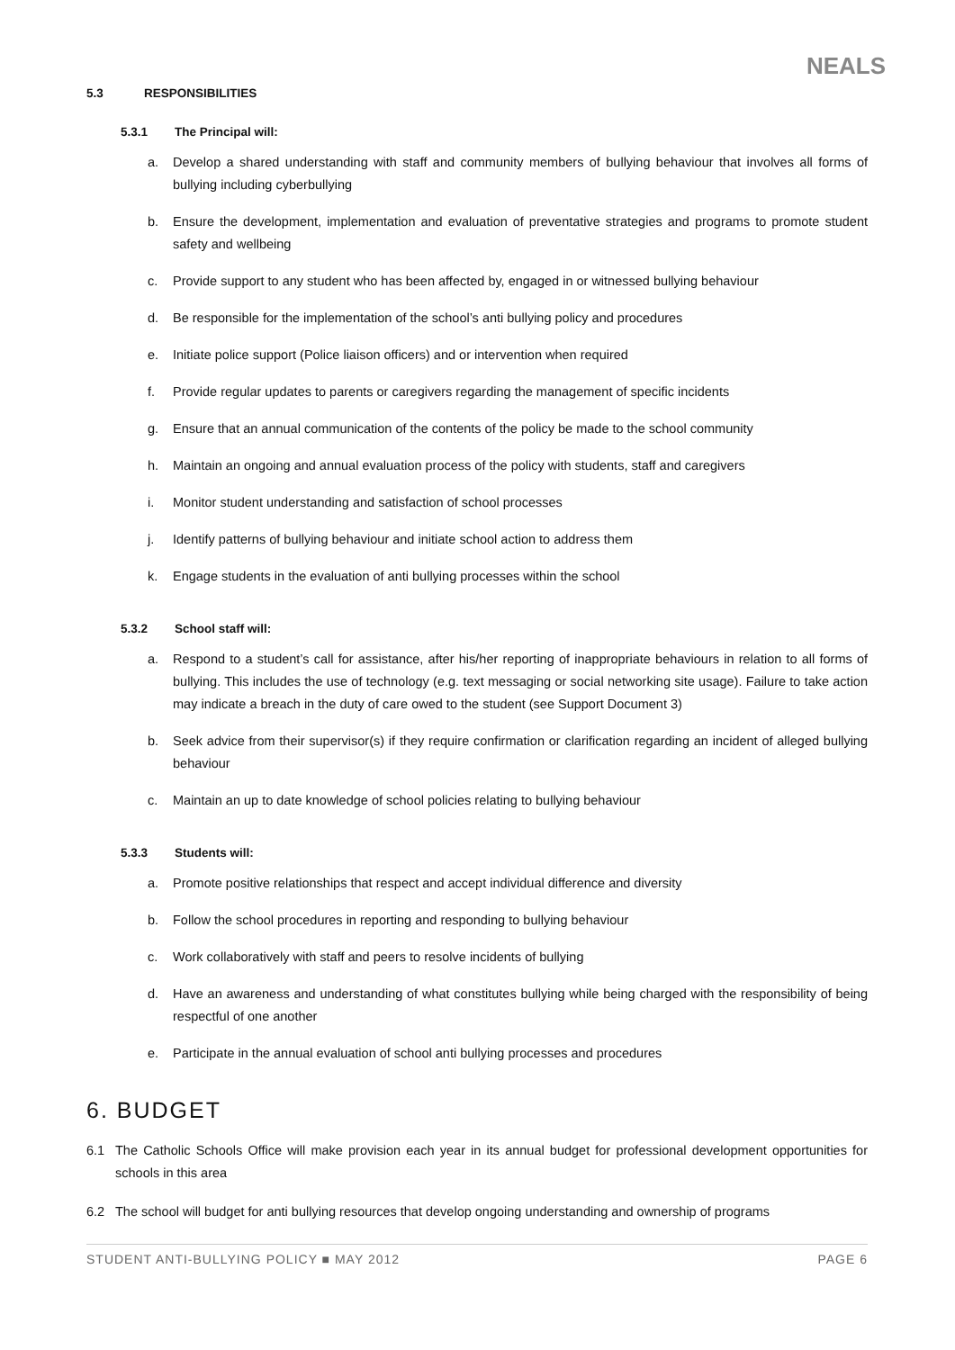NEALS
5.3 RESPONSIBILITIES
5.3.1 The Principal will:
a. Develop a shared understanding with staff and community members of bullying behaviour that involves all forms of bullying including cyberbullying
b. Ensure the development, implementation and evaluation of preventative strategies and programs to promote student safety and wellbeing
c. Provide support to any student who has been affected by, engaged in or witnessed bullying behaviour
d. Be responsible for the implementation of the school’s anti bullying policy and procedures
e. Initiate police support (Police liaison officers) and or intervention when required
f. Provide regular updates to parents or caregivers regarding the management of specific incidents
g. Ensure that an annual communication of the contents of the policy be made to the school community
h. Maintain an ongoing and annual evaluation process of the policy with students, staff and caregivers
i. Monitor student understanding and satisfaction of school processes
j. Identify patterns of bullying behaviour and initiate school action to address them
k. Engage students in the evaluation of anti bullying processes within the school
5.3.2 School staff will:
a. Respond to a student’s call for assistance, after his/her reporting of inappropriate behaviours in relation to all forms of bullying. This includes the use of technology (e.g. text messaging or social networking site usage). Failure to take action may indicate a breach in the duty of care owed to the student (see Support Document 3)
b. Seek advice from their supervisor(s) if they require confirmation or clarification regarding an incident of alleged bullying behaviour
c. Maintain an up to date knowledge of school policies relating to bullying behaviour
5.3.3 Students will:
a. Promote positive relationships that respect and accept individual difference and diversity
b. Follow the school procedures in reporting and responding to bullying behaviour
c. Work collaboratively with staff and peers to resolve incidents of bullying
d. Have an awareness and understanding of what constitutes bullying while being charged with the responsibility of being respectful of one another
e. Participate in the annual evaluation of school anti bullying processes and procedures
6. BUDGET
6.1 The Catholic Schools Office will make provision each year in its annual budget for professional development opportunities for schools in this area
6.2 The school will budget for anti bullying resources that develop ongoing understanding and ownership of programs
STUDENT ANTI-BULLYING POLICY ■ MAY 2012 PAGE 6